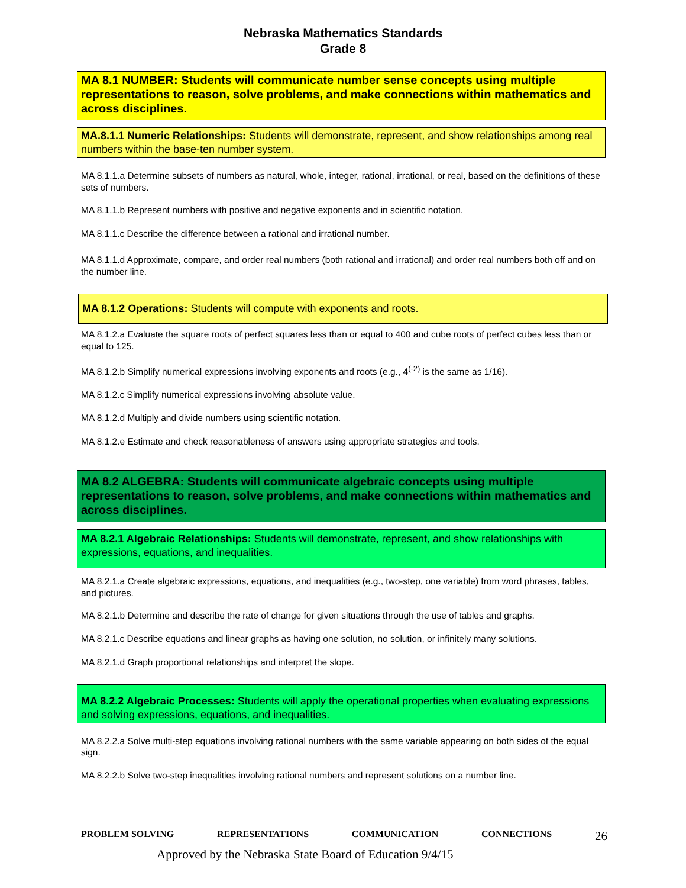Nebraska Mathematics Standards
Grade 8
MA 8.1 NUMBER: Students will communicate number sense concepts using multiple representations to reason, solve problems, and make connections within mathematics and across disciplines.
MA.8.1.1 Numeric Relationships: Students will demonstrate, represent, and show relationships among real numbers within the base-ten number system.
MA 8.1.1.a Determine subsets of numbers as natural, whole, integer, rational, irrational, or real, based on the definitions of these sets of numbers.
MA 8.1.1.b Represent numbers with positive and negative exponents and in scientific notation.
MA 8.1.1.c Describe the difference between a rational and irrational number.
MA 8.1.1.d Approximate, compare, and order real numbers (both rational and irrational) and order real numbers both off and on the number line.
MA 8.1.2 Operations: Students will compute with exponents and roots.
MA 8.1.2.a Evaluate the square roots of perfect squares less than or equal to 400 and cube roots of perfect cubes less than or equal to 125.
MA 8.1.2.b Simplify numerical expressions involving exponents and roots (e.g., 4<sup>(-2)</sup> is the same as 1/16).
MA 8.1.2.c Simplify numerical expressions involving absolute value.
MA 8.1.2.d Multiply and divide numbers using scientific notation.
MA 8.1.2.e Estimate and check reasonableness of answers using appropriate strategies and tools.
MA 8.2 ALGEBRA: Students will communicate algebraic concepts using multiple representations to reason, solve problems, and make connections within mathematics and across disciplines.
MA 8.2.1 Algebraic Relationships: Students will demonstrate, represent, and show relationships with expressions, equations, and inequalities.
MA 8.2.1.a Create algebraic expressions, equations, and inequalities (e.g., two-step, one variable) from word phrases, tables, and pictures.
MA 8.2.1.b Determine and describe the rate of change for given situations through the use of tables and graphs.
MA 8.2.1.c Describe equations and linear graphs as having one solution, no solution, or infinitely many solutions.
MA 8.2.1.d Graph proportional relationships and interpret the slope.
MA 8.2.2 Algebraic Processes: Students will apply the operational properties when evaluating expressions and solving expressions, equations, and inequalities.
MA 8.2.2.a Solve multi-step equations involving rational numbers with the same variable appearing on both sides of the equal sign.
MA 8.2.2.b Solve two-step inequalities involving rational numbers and represent solutions on a number line.
PROBLEM SOLVING REPRESENTATIONS COMMUNICATION CONNECTIONS 26
Approved by the Nebraska State Board of Education 9/4/15